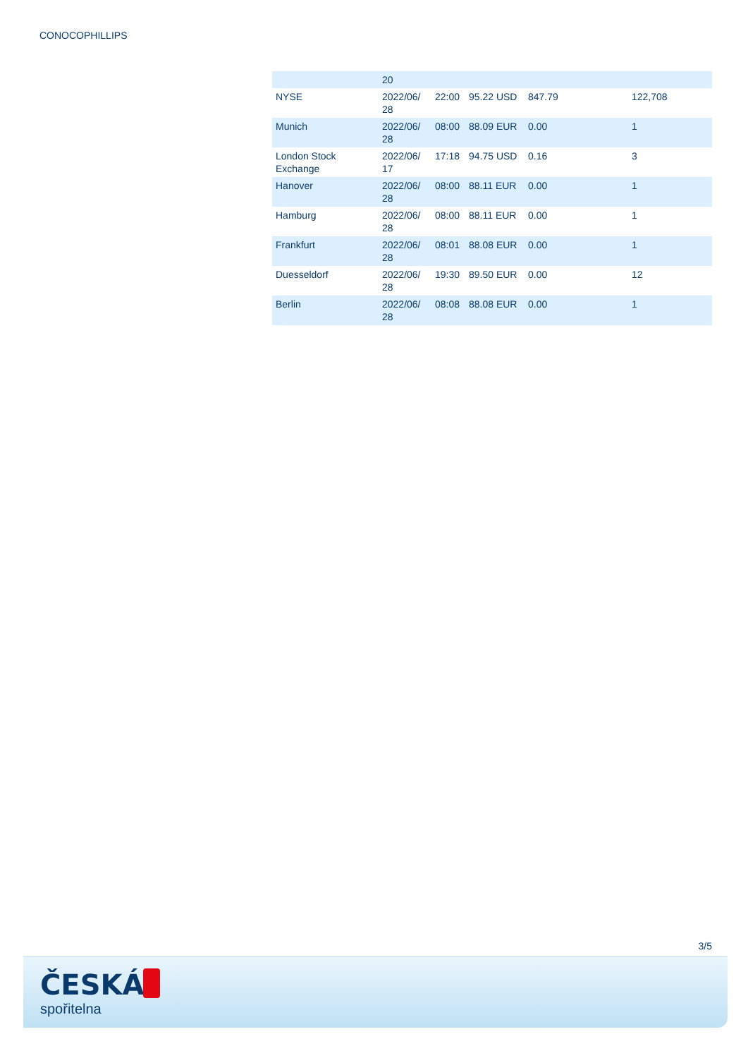CONOCOPHILLIPS
| | 20 | | | | |
| NYSE | 2022/06/ 28 | 22:00 | 95.22 USD | 847.79 | 122,708 |
| Munich | 2022/06/ 28 | 08:00 | 88.09 EUR | 0.00 | 1 |
| London Stock Exchange | 2022/06/ 17 | 17:18 | 94.75 USD | 0.16 | 3 |
| Hanover | 2022/06/ 28 | 08:00 | 88.11 EUR | 0.00 | 1 |
| Hamburg | 2022/06/ 28 | 08:00 | 88.11 EUR | 0.00 | 1 |
| Frankfurt | 2022/06/ 28 | 08:01 | 88.08 EUR | 0.00 | 1 |
| Duesseldorf | 2022/06/ 28 | 19:30 | 89.50 EUR | 0.00 | 12 |
| Berlin | 2022/06/ 28 | 08:08 | 88.08 EUR | 0.00 | 1 |
3/5
ČESKÁ
spořitelna